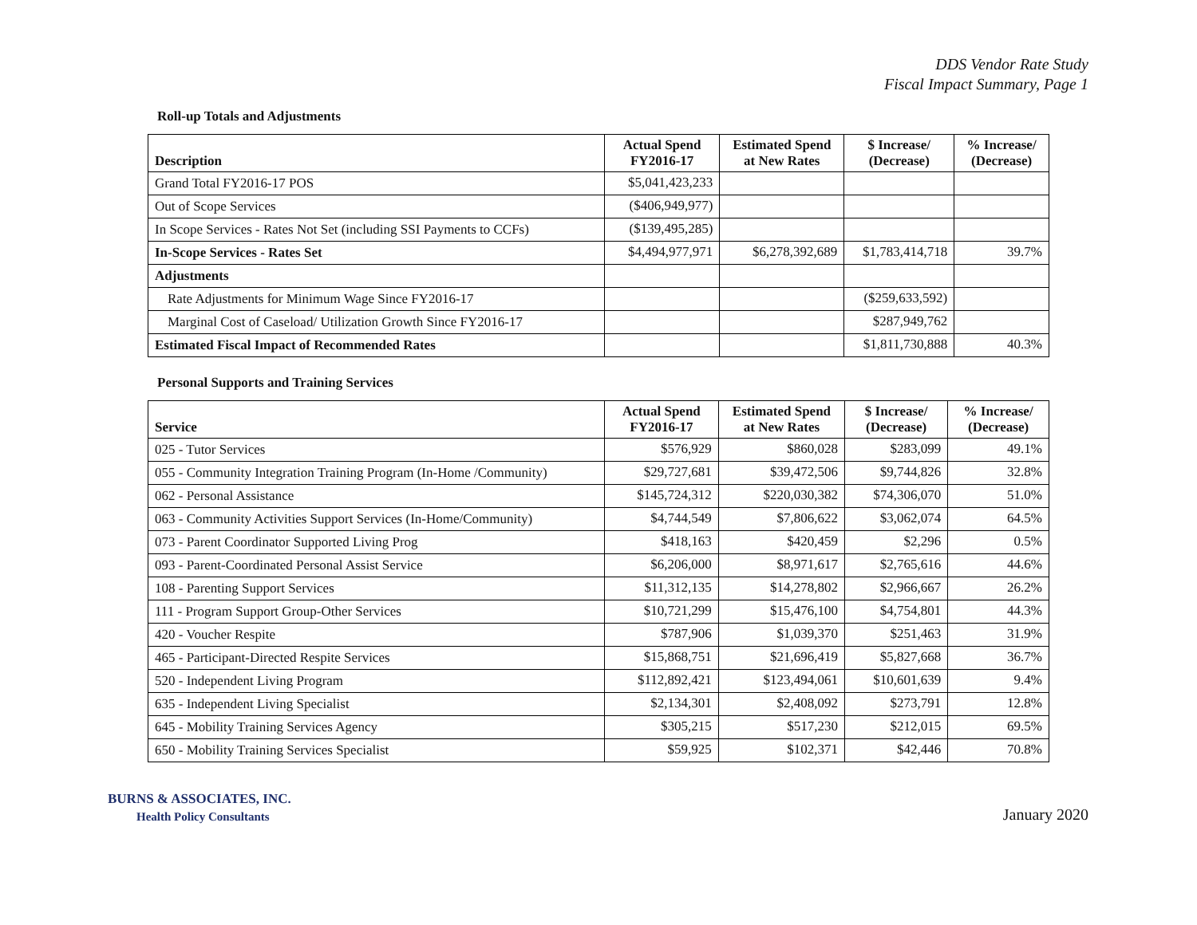DDS Vendor Rate Study
Fiscal Impact Summary, Page 1
Roll-up Totals and Adjustments
| Description | Actual Spend FY2016-17 | Estimated Spend at New Rates | $ Increase/ (Decrease) | % Increase/ (Decrease) |
| --- | --- | --- | --- | --- |
| Grand Total FY2016-17 POS | $5,041,423,233 | | | |
| Out of Scope Services | ($406,949,977) | | | |
| In Scope Services - Rates Not Set (including SSI Payments to CCFs) | ($139,495,285) | | | |
| In-Scope Services - Rates Set | $4,494,977,971 | $6,278,392,689 | $1,783,414,718 | 39.7% |
| Adjustments | | | | |
| Rate Adjustments for Minimum Wage Since FY2016-17 | | | ($259,633,592) | |
| Marginal Cost of Caseload/ Utilization Growth Since FY2016-17 | | | $287,949,762 | |
| Estimated Fiscal Impact of Recommended Rates | | | $1,811,730,888 | 40.3% |
Personal Supports and Training Services
| Service | Actual Spend FY2016-17 | Estimated Spend at New Rates | $ Increase/ (Decrease) | % Increase/ (Decrease) |
| --- | --- | --- | --- | --- |
| 025 - Tutor Services | $576,929 | $860,028 | $283,099 | 49.1% |
| 055 - Community Integration Training Program (In-Home /Community) | $29,727,681 | $39,472,506 | $9,744,826 | 32.8% |
| 062 - Personal Assistance | $145,724,312 | $220,030,382 | $74,306,070 | 51.0% |
| 063 - Community Activities Support Services (In-Home/Community) | $4,744,549 | $7,806,622 | $3,062,074 | 64.5% |
| 073 - Parent Coordinator Supported Living Prog | $418,163 | $420,459 | $2,296 | 0.5% |
| 093 - Parent-Coordinated Personal Assist Service | $6,206,000 | $8,971,617 | $2,765,616 | 44.6% |
| 108 - Parenting Support Services | $11,312,135 | $14,278,802 | $2,966,667 | 26.2% |
| 111 - Program Support Group-Other Services | $10,721,299 | $15,476,100 | $4,754,801 | 44.3% |
| 420 - Voucher Respite | $787,906 | $1,039,370 | $251,463 | 31.9% |
| 465 - Participant-Directed Respite Services | $15,868,751 | $21,696,419 | $5,827,668 | 36.7% |
| 520 - Independent Living Program | $112,892,421 | $123,494,061 | $10,601,639 | 9.4% |
| 635 - Independent Living Specialist | $2,134,301 | $2,408,092 | $273,791 | 12.8% |
| 645 - Mobility Training Services Agency | $305,215 | $517,230 | $212,015 | 69.5% |
| 650 - Mobility Training Services Specialist | $59,925 | $102,371 | $42,446 | 70.8% |
BURNS & ASSOCIATES, INC.
Health Policy Consultants
January 2020